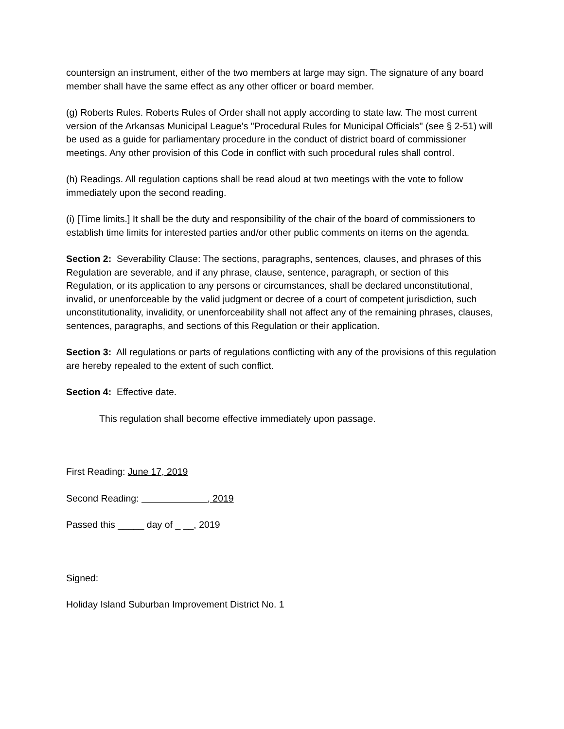countersign an instrument, either of the two members at large may sign. The signature of any board member shall have the same effect as any other officer or board member.
(g) Roberts Rules. Roberts Rules of Order shall not apply according to state law. The most current version of the Arkansas Municipal League's "Procedural Rules for Municipal Officials" (see § 2-51) will be used as a guide for parliamentary procedure in the conduct of district board of commissioner meetings. Any other provision of this Code in conflict with such procedural rules shall control.
(h) Readings. All regulation captions shall be read aloud at two meetings with the vote to follow immediately upon the second reading.
(i) [Time limits.] It shall be the duty and responsibility of the chair of the board of commissioners to establish time limits for interested parties and/or other public comments on items on the agenda.
Section 2: Severability Clause: The sections, paragraphs, sentences, clauses, and phrases of this Regulation are severable, and if any phrase, clause, sentence, paragraph, or section of this Regulation, or its application to any persons or circumstances, shall be declared unconstitutional, invalid, or unenforceable by the valid judgment or decree of a court of competent jurisdiction, such unconstitutionality, invalidity, or unenforceability shall not affect any of the remaining phrases, clauses, sentences, paragraphs, and sections of this Regulation or their application.
Section 3: All regulations or parts of regulations conflicting with any of the provisions of this regulation are hereby repealed to the extent of such conflict.
Section 4: Effective date.
This regulation shall become effective immediately upon passage.
First Reading: June 17, 2019
Second Reading: , 2019
Passed this _____ day of _ __, 2019
Signed:
Holiday Island Suburban Improvement District No. 1